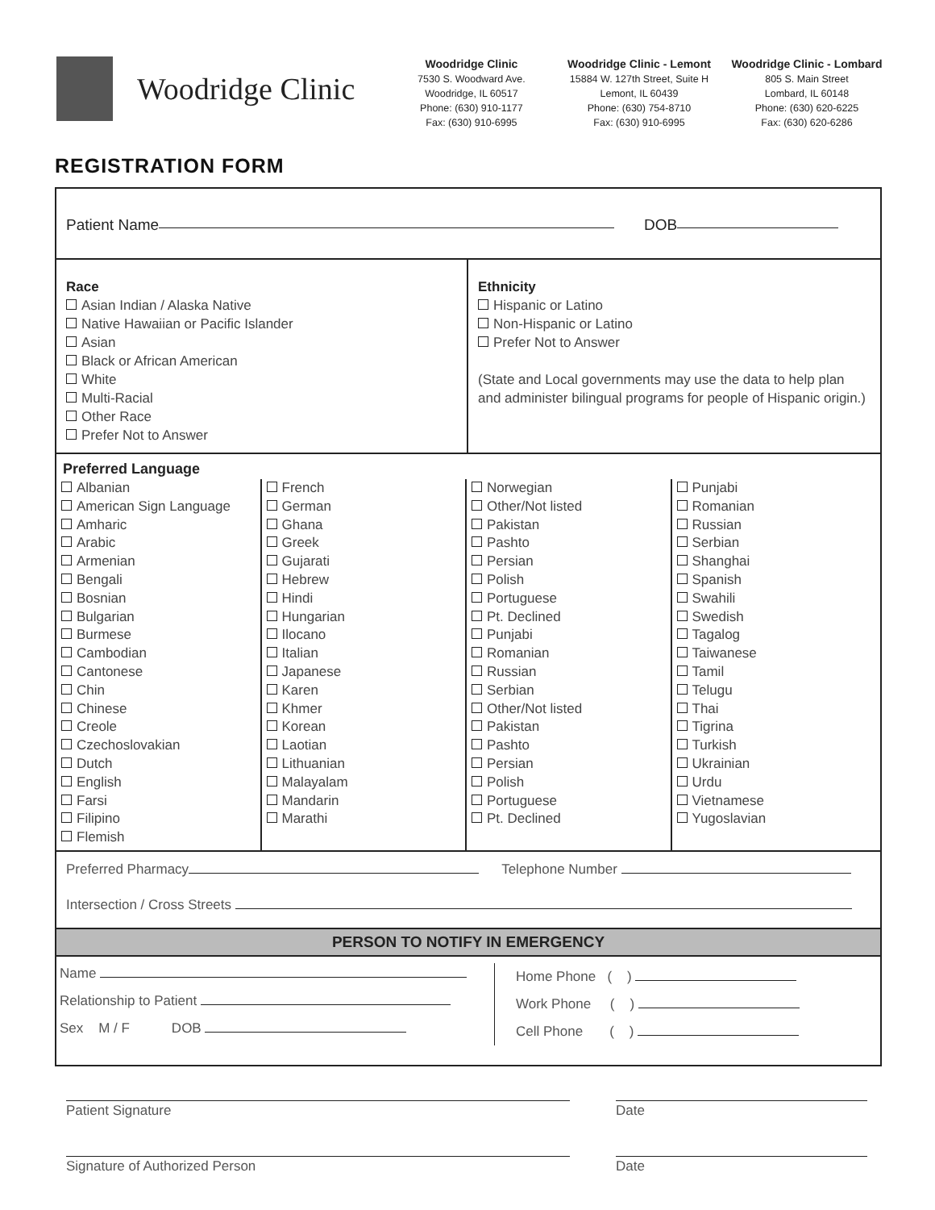Woodridge Clinic
Woodridge Clinic
7530 S. Woodward Ave.
Woodridge, IL 60517
Phone: (630) 910-1177
Fax: (630) 910-6995
Woodridge Clinic - Lemont
15884 W. 127th Street, Suite H
Lemont, IL 60439
Phone: (630) 754-8710
Fax: (630) 910-6995
Woodridge Clinic - Lombard
805 S. Main Street
Lombard, IL 60148
Phone: (630) 620-6225
Fax: (630) 620-6286
REGISTRATION FORM
Patient Name DOB
Race
Asian Indian / Alaska Native
Native Hawaiian or Pacific Islander
Asian
Black or African American
White
Multi-Racial
Other Race
Prefer Not to Answer
Ethnicity
Hispanic or Latino
Non-Hispanic or Latino
Prefer Not to Answer
(State and Local governments may use the data to help plan and administer bilingual programs for people of Hispanic origin.)
Preferred Language
Albanian
American Sign Language
Amharic
Arabic
Armenian
Bengali
Bosnian
Bulgarian
Burmese
Cambodian
Cantonese
Chin
Chinese
Creole
Czechoslovakian
Dutch
English
Farsi
Filipino
Flemish
French
German
Ghana
Greek
Gujarati
Hebrew
Hindi
Hungarian
Ilocano
Italian
Japanese
Karen
Khmer
Korean
Laotian
Lithuanian
Malayalam
Mandarin
Marathi
Norwegian
Other/Not listed
Pakistan
Pashto
Persian
Polish
Portuguese
Pt. Declined
Punjabi
Romanian
Russian
Serbian
Other/Not listed
Pakistan
Pashto
Persian
Polish
Portuguese
Pt. Declined
Punjabi
Romanian
Russian
Serbian
Shanghai
Spanish
Swahili
Swedish
Tagalog
Taiwanese
Tamil
Telugu
Thai
Tigrina
Turkish
Ukrainian
Urdu
Vietnamese
Yugoslavian
Preferred Pharmacy Telephone Number
Intersection / Cross Streets
PERSON TO NOTIFY IN EMERGENCY
Name
Relationship to Patient
Sex M / F DOB
Home Phone ( )
Work Phone ( )
Cell Phone ( )
Patient Signature Date
Signature of Authorized Person Date